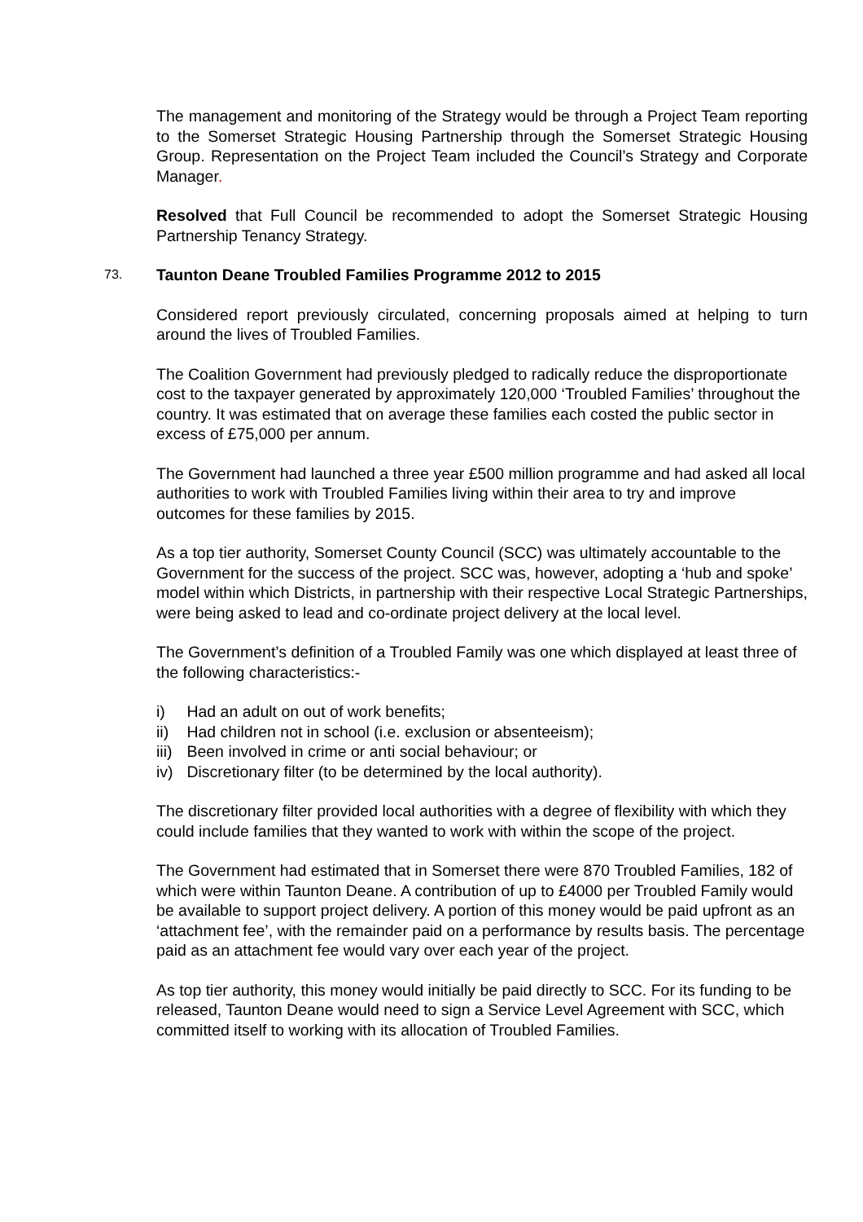The management and monitoring of the Strategy would be through a Project Team reporting to the Somerset Strategic Housing Partnership through the Somerset Strategic Housing Group. Representation on the Project Team included the Council’s Strategy and Corporate Manager.
Resolved that Full Council be recommended to adopt the Somerset Strategic Housing Partnership Tenancy Strategy.
73. Taunton Deane Troubled Families Programme 2012 to 2015
Considered report previously circulated, concerning proposals aimed at helping to turn around the lives of Troubled Families.
The Coalition Government had previously pledged to radically reduce the disproportionate cost to the taxpayer generated by approximately 120,000 ‘Troubled Families’ throughout the country. It was estimated that on average these families each costed the public sector in excess of £75,000 per annum.
The Government had launched a three year £500 million programme and had asked all local authorities to work with Troubled Families living within their area to try and improve outcomes for these families by 2015.
As a top tier authority, Somerset County Council (SCC) was ultimately accountable to the Government for the success of the project. SCC was, however, adopting a ‘hub and spoke’ model within which Districts, in partnership with their respective Local Strategic Partnerships, were being asked to lead and co-ordinate project delivery at the local level.
The Government’s definition of a Troubled Family was one which displayed at least three of the following characteristics:-
i) Had an adult on out of work benefits;
ii) Had children not in school (i.e. exclusion or absenteeism);
iii) Been involved in crime or anti social behaviour; or
iv) Discretionary filter (to be determined by the local authority).
The discretionary filter provided local authorities with a degree of flexibility with which they could include families that they wanted to work with within the scope of the project.
The Government had estimated that in Somerset there were 870 Troubled Families, 182 of which were within Taunton Deane. A contribution of up to £4000 per Troubled Family would be available to support project delivery. A portion of this money would be paid upfront as an ‘attachment fee’, with the remainder paid on a performance by results basis. The percentage paid as an attachment fee would vary over each year of the project.
As top tier authority, this money would initially be paid directly to SCC. For its funding to be released, Taunton Deane would need to sign a Service Level Agreement with SCC, which committed itself to working with its allocation of Troubled Families.